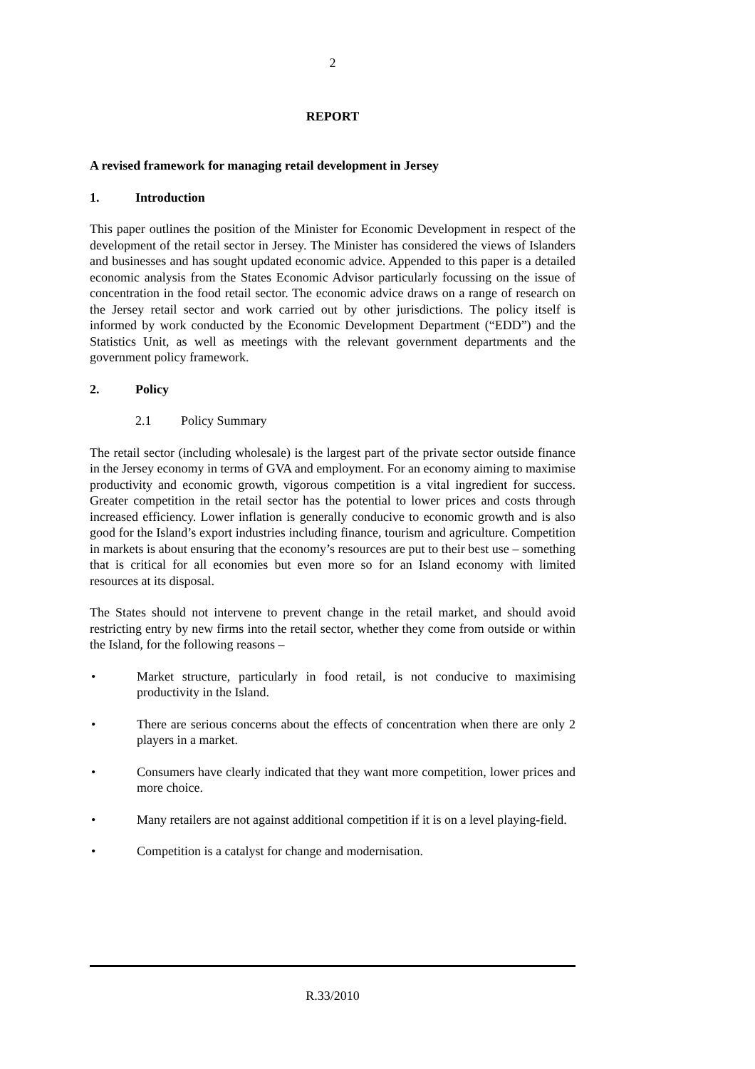2
REPORT
A revised framework for managing retail development in Jersey
1. Introduction
This paper outlines the position of the Minister for Economic Development in respect of the development of the retail sector in Jersey. The Minister has considered the views of Islanders and businesses and has sought updated economic advice. Appended to this paper is a detailed economic analysis from the States Economic Advisor particularly focussing on the issue of concentration in the food retail sector. The economic advice draws on a range of research on the Jersey retail sector and work carried out by other jurisdictions. The policy itself is informed by work conducted by the Economic Development Department (“EDD”) and the Statistics Unit, as well as meetings with the relevant government departments and the government policy framework.
2. Policy
2.1 Policy Summary
The retail sector (including wholesale) is the largest part of the private sector outside finance in the Jersey economy in terms of GVA and employment. For an economy aiming to maximise productivity and economic growth, vigorous competition is a vital ingredient for success. Greater competition in the retail sector has the potential to lower prices and costs through increased efficiency. Lower inflation is generally conducive to economic growth and is also good for the Island’s export industries including finance, tourism and agriculture. Competition in markets is about ensuring that the economy’s resources are put to their best use – something that is critical for all economies but even more so for an Island economy with limited resources at its disposal.
The States should not intervene to prevent change in the retail market, and should avoid restricting entry by new firms into the retail sector, whether they come from outside or within the Island, for the following reasons –
• Market structure, particularly in food retail, is not conducive to maximising productivity in the Island.
• There are serious concerns about the effects of concentration when there are only 2 players in a market.
• Consumers have clearly indicated that they want more competition, lower prices and more choice.
• Many retailers are not against additional competition if it is on a level playing-field.
• Competition is a catalyst for change and modernisation.
R.33/2010